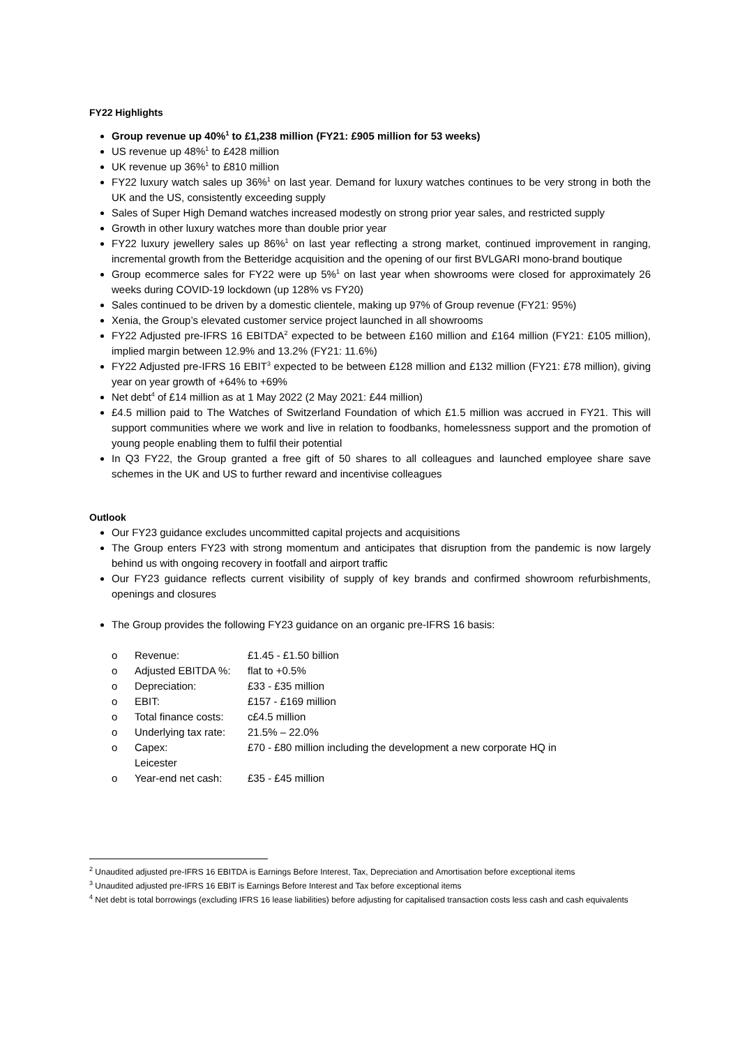FY22 Highlights
Group revenue up 40%<sup>1</sup> to £1,238 million (FY21: £905 million for 53 weeks)
US revenue up 48%<sup>1</sup> to £428 million
UK revenue up 36%<sup>1</sup> to £810 million
FY22 luxury watch sales up 36%<sup>1</sup> on last year. Demand for luxury watches continues to be very strong in both the UK and the US, consistently exceeding supply
Sales of Super High Demand watches increased modestly on strong prior year sales, and restricted supply
Growth in other luxury watches more than double prior year
FY22 luxury jewellery sales up 86%<sup>1</sup> on last year reflecting a strong market, continued improvement in ranging, incremental growth from the Betteridge acquisition and the opening of our first BVLGARI mono-brand boutique
Group ecommerce sales for FY22 were up 5%<sup>1</sup> on last year when showrooms were closed for approximately 26 weeks during COVID-19 lockdown (up 128% vs FY20)
Sales continued to be driven by a domestic clientele, making up 97% of Group revenue (FY21: 95%)
Xenia, the Group’s elevated customer service project launched in all showrooms
FY22 Adjusted pre-IFRS 16 EBITDA<sup>2</sup> expected to be between £160 million and £164 million (FY21: £105 million), implied margin between 12.9% and 13.2% (FY21: 11.6%)
FY22 Adjusted pre-IFRS 16 EBIT<sup>3</sup> expected to be between £128 million and £132 million (FY21: £78 million), giving year on year growth of +64% to +69%
Net debt<sup>4</sup> of £14 million as at 1 May 2022 (2 May 2021: £44 million)
£4.5 million paid to The Watches of Switzerland Foundation of which £1.5 million was accrued in FY21. This will support communities where we work and live in relation to foodbanks, homelessness support and the promotion of young people enabling them to fulfil their potential
In Q3 FY22, the Group granted a free gift of 50 shares to all colleagues and launched employee share save schemes in the UK and US to further reward and incentivise colleagues
Outlook
Our FY23 guidance excludes uncommitted capital projects and acquisitions
The Group enters FY23 with strong momentum and anticipates that disruption from the pandemic is now largely behind us with ongoing recovery in footfall and airport traffic
Our FY23 guidance reflects current visibility of supply of key brands and confirmed showroom refurbishments, openings and closures
The Group provides the following FY23 guidance on an organic pre-IFRS 16 basis:
o Revenue: £1.45 - £1.50 billion
o Adjusted EBITDA %: flat to +0.5%
o Depreciation: £33 - £35 million
o EBIT: £157 - £169 million
o Total finance costs: c£4.5 million
o Underlying tax rate: 21.5% – 22.0%
o Capex:
Leicester £70 - £80 million including the development a new corporate HQ in
o Year-end net cash: £35 - £45 million
<sup>2</sup> Unaudited adjusted pre-IFRS 16 EBITDA is Earnings Before Interest, Tax, Depreciation and Amortisation before exceptional items
<sup>3</sup> Unaudited adjusted pre-IFRS 16 EBIT is Earnings Before Interest and Tax before exceptional items
<sup>4</sup> Net debt is total borrowings (excluding IFRS 16 lease liabilities) before adjusting for capitalised transaction costs less cash and cash equivalents